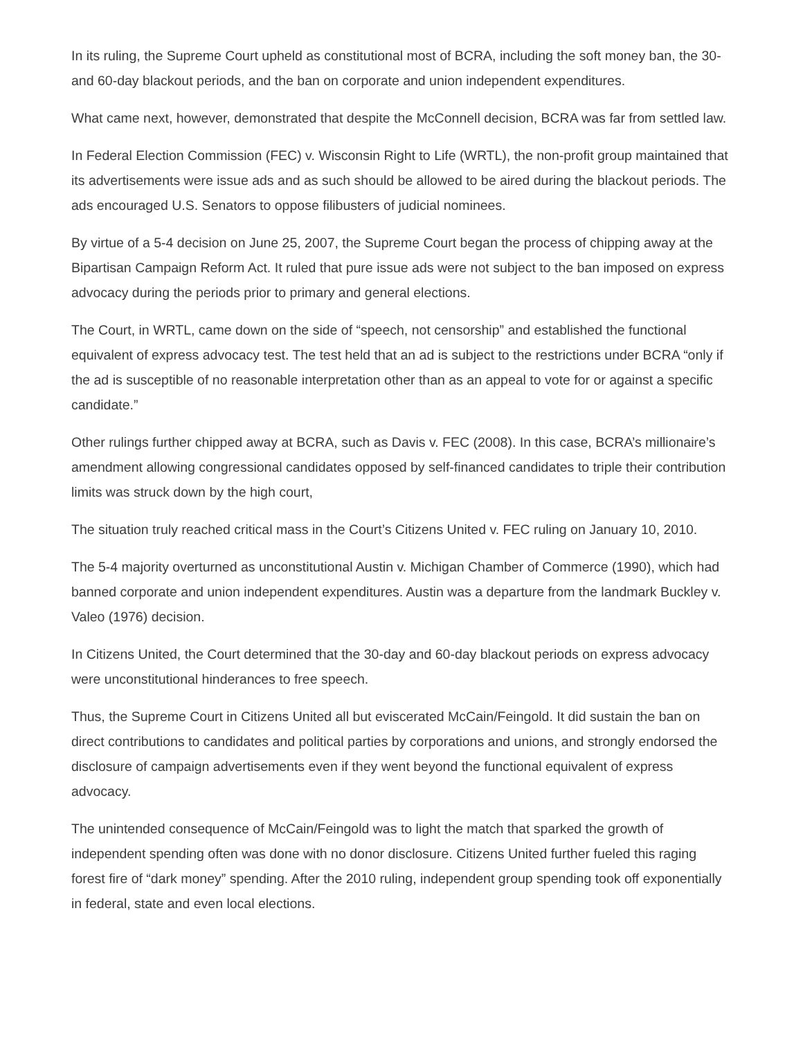In its ruling, the Supreme Court upheld as constitutional most of BCRA, including the soft money ban, the 30- and 60-day blackout periods, and the ban on corporate and union independent expenditures.
What came next, however, demonstrated that despite the McConnell decision, BCRA was far from settled law.
In Federal Election Commission (FEC) v. Wisconsin Right to Life (WRTL), the non-profit group maintained that its advertisements were issue ads and as such should be allowed to be aired during the blackout periods. The ads encouraged U.S. Senators to oppose filibusters of judicial nominees.
By virtue of a 5-4 decision on June 25, 2007, the Supreme Court began the process of chipping away at the Bipartisan Campaign Reform Act. It ruled that pure issue ads were not subject to the ban imposed on express advocacy during the periods prior to primary and general elections.
The Court, in WRTL, came down on the side of “speech, not censorship” and established the functional equivalent of express advocacy test. The test held that an ad is subject to the restrictions under BCRA “only if the ad is susceptible of no reasonable interpretation other than as an appeal to vote for or against a specific candidate.”
Other rulings further chipped away at BCRA, such as Davis v. FEC (2008). In this case, BCRA’s millionaire’s amendment allowing congressional candidates opposed by self-financed candidates to triple their contribution limits was struck down by the high court,
The situation truly reached critical mass in the Court’s Citizens United v. FEC ruling on January 10, 2010.
The 5-4 majority overturned as unconstitutional Austin v. Michigan Chamber of Commerce (1990), which had banned corporate and union independent expenditures. Austin was a departure from the landmark Buckley v. Valeo (1976) decision.
In Citizens United, the Court determined that the 30-day and 60-day blackout periods on express advocacy were unconstitutional hinderances to free speech.
Thus, the Supreme Court in Citizens United all but eviscerated McCain/Feingold. It did sustain the ban on direct contributions to candidates and political parties by corporations and unions, and strongly endorsed the disclosure of campaign advertisements even if they went beyond the functional equivalent of express advocacy.
The unintended consequence of McCain/Feingold was to light the match that sparked the growth of independent spending often was done with no donor disclosure. Citizens United further fueled this raging forest fire of “dark money” spending. After the 2010 ruling, independent group spending took off exponentially in federal, state and even local elections.